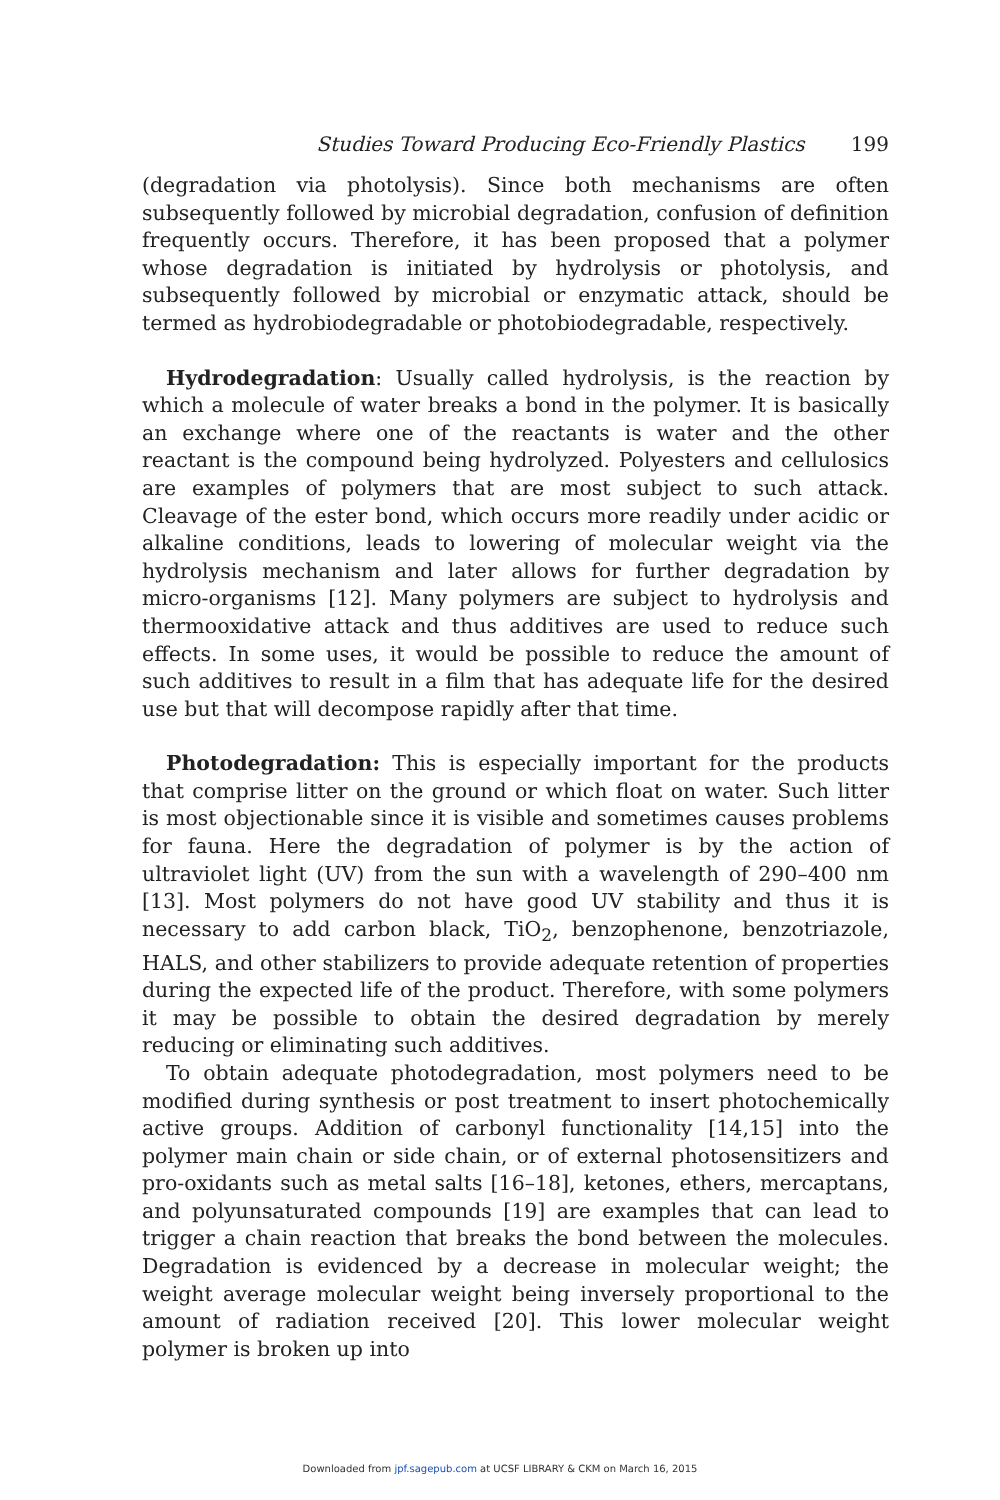Studies Toward Producing Eco-Friendly Plastics 199
(degradation via photolysis). Since both mechanisms are often subsequently followed by microbial degradation, confusion of definition frequently occurs. Therefore, it has been proposed that a polymer whose degradation is initiated by hydrolysis or photolysis, and subsequently followed by microbial or enzymatic attack, should be termed as hydrobiodegradable or photobiodegradable, respectively.
Hydrodegradation: Usually called hydrolysis, is the reaction by which a molecule of water breaks a bond in the polymer. It is basically an exchange where one of the reactants is water and the other reactant is the compound being hydrolyzed. Polyesters and cellulosics are examples of polymers that are most subject to such attack. Cleavage of the ester bond, which occurs more readily under acidic or alkaline conditions, leads to lowering of molecular weight via the hydrolysis mechanism and later allows for further degradation by micro-organisms [12]. Many polymers are subject to hydrolysis and thermooxidative attack and thus additives are used to reduce such effects. In some uses, it would be possible to reduce the amount of such additives to result in a film that has adequate life for the desired use but that will decompose rapidly after that time.
Photodegradation: This is especially important for the products that comprise litter on the ground or which float on water. Such litter is most objectionable since it is visible and sometimes causes problems for fauna. Here the degradation of polymer is by the action of ultraviolet light (UV) from the sun with a wavelength of 290–400 nm [13]. Most polymers do not have good UV stability and thus it is necessary to add carbon black, TiO<sub>2</sub>, benzophenone, benzotriazole, HALS, and other stabilizers to provide adequate retention of properties during the expected life of the product. Therefore, with some polymers it may be possible to obtain the desired degradation by merely reducing or eliminating such additives.
To obtain adequate photodegradation, most polymers need to be modified during synthesis or post treatment to insert photochemically active groups. Addition of carbonyl functionality [14,15] into the polymer main chain or side chain, or of external photosensitizers and pro-oxidants such as metal salts [16–18], ketones, ethers, mercaptans, and polyunsaturated compounds [19] are examples that can lead to trigger a chain reaction that breaks the bond between the molecules. Degradation is evidenced by a decrease in molecular weight; the weight average molecular weight being inversely proportional to the amount of radiation received [20]. This lower molecular weight polymer is broken up into
Downloaded from jpf.sagepub.com at UCSF LIBRARY & CKM on March 16, 2015